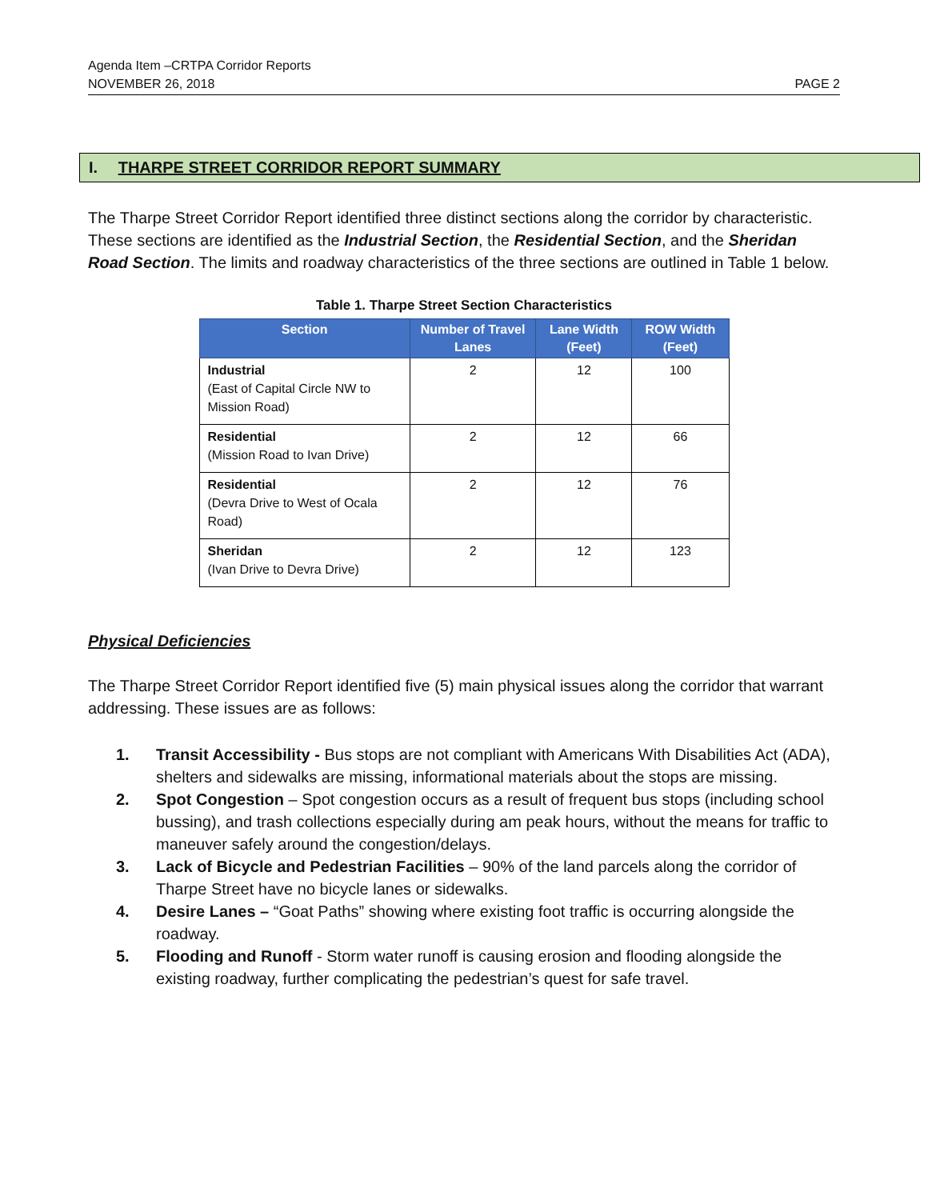Agenda Item –CRTPA Corridor Reports
NOVEMBER 26, 2018
PAGE 2
I. THARPE STREET CORRIDOR REPORT SUMMARY
The Tharpe Street Corridor Report identified three distinct sections along the corridor by characteristic. These sections are identified as the Industrial Section, the Residential Section, and the Sheridan Road Section. The limits and roadway characteristics of the three sections are outlined in Table 1 below.
Table 1. Tharpe Street Section Characteristics
| Section | Number of Travel Lanes | Lane Width (Feet) | ROW Width (Feet) |
| --- | --- | --- | --- |
| Industrial (East of Capital Circle NW to Mission Road) | 2 | 12 | 100 |
| Residential (Mission Road to Ivan Drive) | 2 | 12 | 66 |
| Residential (Devra Drive to West of Ocala Road) | 2 | 12 | 76 |
| Sheridan (Ivan Drive to Devra Drive) | 2 | 12 | 123 |
Physical Deficiencies
The Tharpe Street Corridor Report identified five (5) main physical issues along the corridor that warrant addressing. These issues are as follows:
1. Transit Accessibility - Bus stops are not compliant with Americans With Disabilities Act (ADA), shelters and sidewalks are missing, informational materials about the stops are missing.
2. Spot Congestion – Spot congestion occurs as a result of frequent bus stops (including school bussing), and trash collections especially during am peak hours, without the means for traffic to maneuver safely around the congestion/delays.
3. Lack of Bicycle and Pedestrian Facilities – 90% of the land parcels along the corridor of Tharpe Street have no bicycle lanes or sidewalks.
4. Desire Lanes – “Goat Paths” showing where existing foot traffic is occurring alongside the roadway.
5. Flooding and Runoff - Storm water runoff is causing erosion and flooding alongside the existing roadway, further complicating the pedestrian’s quest for safe travel.